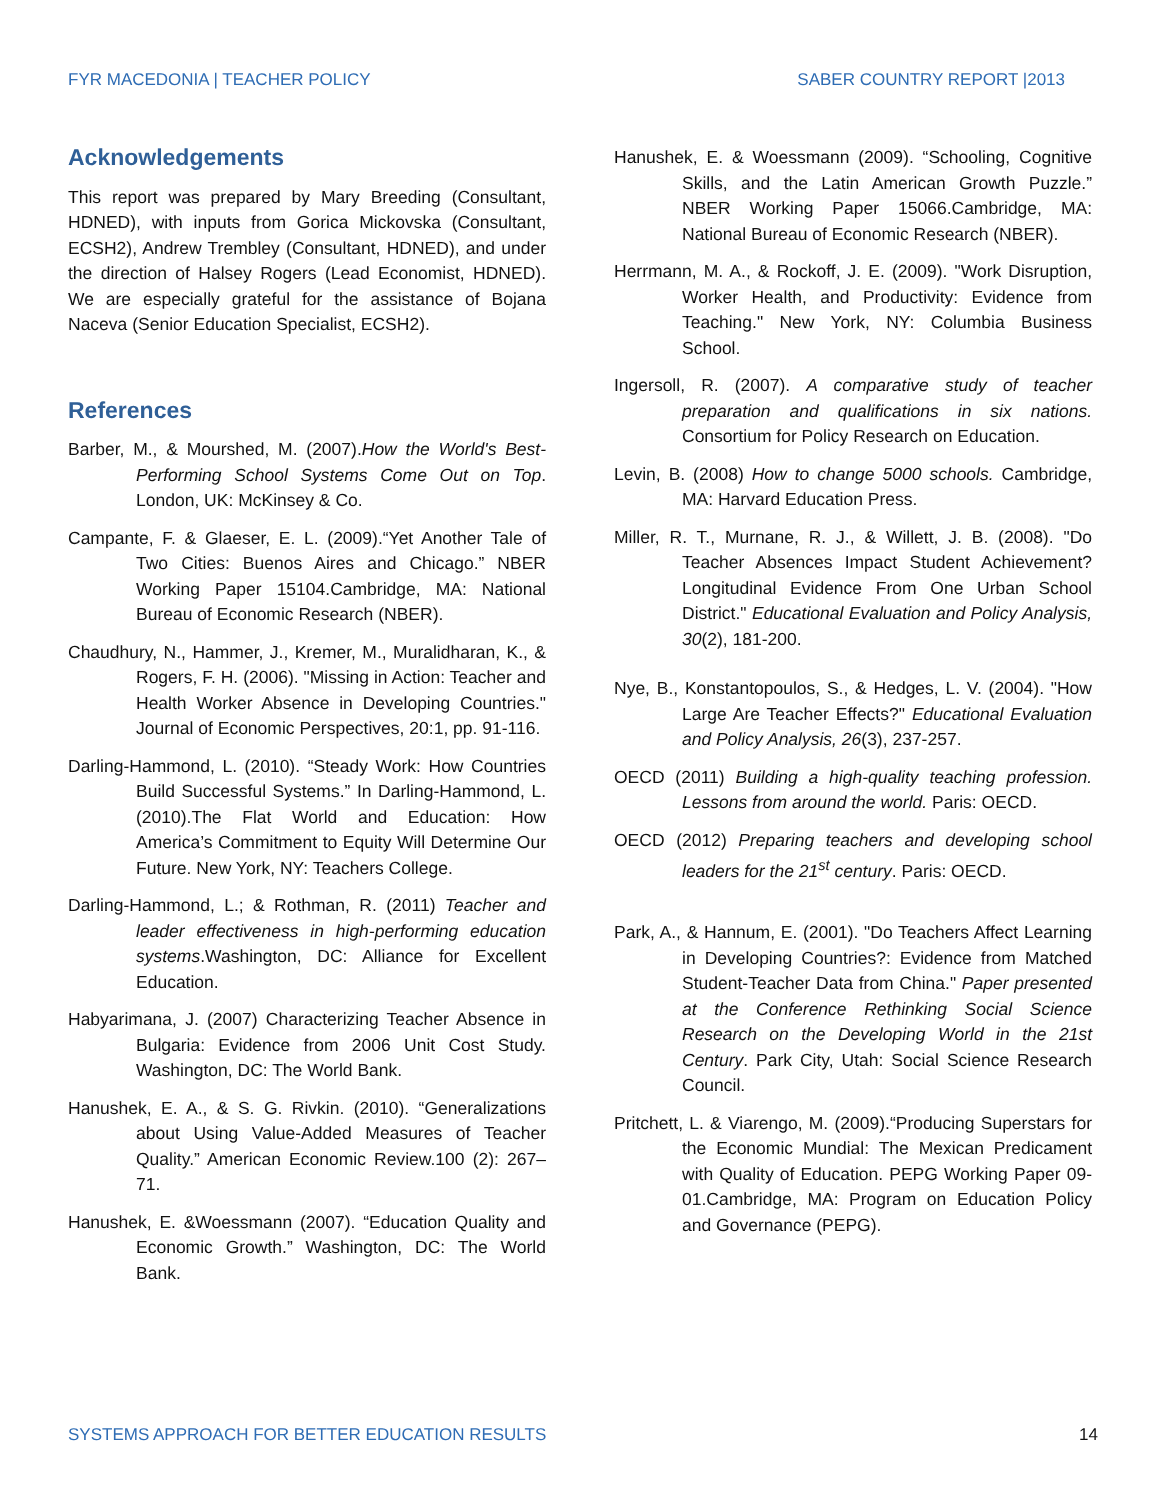FYR MACEDONIA | TEACHER POLICY SABER COUNTRY REPORT |2013
Acknowledgements
This report was prepared by Mary Breeding (Consultant, HDNED), with inputs from Gorica Mickovska (Consultant, ECSH2), Andrew Trembley (Consultant, HDNED), and under the direction of Halsey Rogers (Lead Economist, HDNED). We are especially grateful for the assistance of Bojana Naceva (Senior Education Specialist, ECSH2).
References
Barber, M., & Mourshed, M. (2007).How the World's Best-Performing School Systems Come Out on Top. London, UK: McKinsey & Co.
Campante, F. & Glaeser, E. L. (2009).“Yet Another Tale of Two Cities: Buenos Aires and Chicago.” NBER Working Paper 15104.Cambridge, MA: National Bureau of Economic Research (NBER).
Chaudhury, N., Hammer, J., Kremer, M., Muralidharan, K., & Rogers, F. H. (2006). "Missing in Action: Teacher and Health Worker Absence in Developing Countries." Journal of Economic Perspectives, 20:1, pp. 91-116.
Darling-Hammond, L. (2010). “Steady Work: How Countries Build Successful Systems.” In Darling-Hammond, L. (2010).The Flat World and Education: How America’s Commitment to Equity Will Determine Our Future. New York, NY: Teachers College.
Darling-Hammond, L.; & Rothman, R. (2011) Teacher and leader effectiveness in high-performing education systems.Washington, DC: Alliance for Excellent Education.
Habyarimana, J. (2007) Characterizing Teacher Absence in Bulgaria: Evidence from 2006 Unit Cost Study. Washington, DC: The World Bank.
Hanushek, E. A., & S. G. Rivkin. (2010). “Generalizations about Using Value-Added Measures of Teacher Quality.” American Economic Review.100 (2): 267–71.
Hanushek, E. &Woessmann (2007). “Education Quality and Economic Growth.” Washington, DC: The World Bank.
Hanushek, E. & Woessmann (2009). “Schooling, Cognitive Skills, and the Latin American Growth Puzzle.” NBER Working Paper 15066.Cambridge, MA: National Bureau of Economic Research (NBER).
Herrmann, M. A., & Rockoff, J. E. (2009). "Work Disruption, Worker Health, and Productivity: Evidence from Teaching." New York, NY: Columbia Business School.
Ingersoll, R. (2007). A comparative study of teacher preparation and qualifications in six nations. Consortium for Policy Research on Education.
Levin, B. (2008) How to change 5000 schools. Cambridge, MA: Harvard Education Press.
Miller, R. T., Murnane, R. J., & Willett, J. B. (2008). "Do Teacher Absences Impact Student Achievement? Longitudinal Evidence From One Urban School District." Educational Evaluation and Policy Analysis, 30(2), 181-200.
Nye, B., Konstantopoulos, S., & Hedges, L. V. (2004). "How Large Are Teacher Effects?" Educational Evaluation and Policy Analysis, 26(3), 237-257.
OECD (2011) Building a high-quality teaching profession. Lessons from around the world. Paris: OECD.
OECD (2012) Preparing teachers and developing school leaders for the 21<sup>st</sup> century. Paris: OECD.
Park, A., & Hannum, E. (2001). "Do Teachers Affect Learning in Developing Countries?: Evidence from Matched Student-Teacher Data from China." Paper presented at the Conference Rethinking Social Science Research on the Developing World in the 21st Century. Park City, Utah: Social Science Research Council.
Pritchett, L. & Viarengo, M. (2009).“Producing Superstars for the Economic Mundial: The Mexican Predicament with Quality of Education. PEPG Working Paper 09-01.Cambridge, MA: Program on Education Policy and Governance (PEPG).
SYSTEMS APPROACH FOR BETTER EDUCATION RESULTS 14